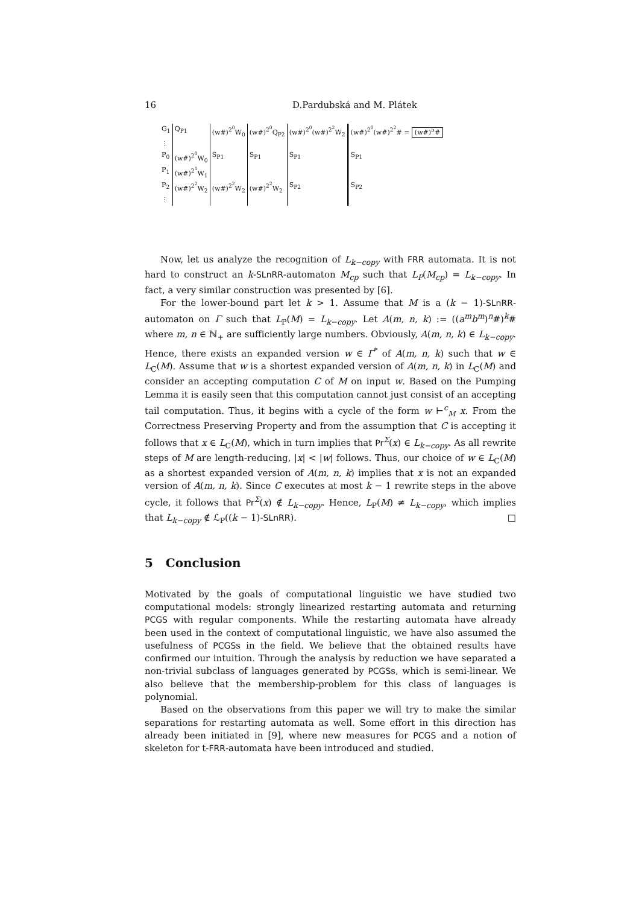16 D.Pardubská and M. Plátek
| G<sub>1</sub> | Q<sub>P1</sub> | (w#)<sup>2<sup>0</sup></sup>W<sub>0</sub> | (w#)<sup>2<sup>0</sup></sup>Q<sub>P2</sub> | (w#)<sup>2<sup>0</sup></sup>(w#)<sup>2<sup>2</sup></sup>W<sub>2</sub> | (w#)<sup>2<sup>0</sup></sup>(w#)<sup>2<sup>2</sup></sup># = (w#)<sup>5</sup># |
| ⋮ | | | | | |
| P<sub>0</sub> | (w#)<sup>2<sup>0</sup></sup>W<sub>0</sub> | S<sub>P1</sub> | S<sub>P1</sub> | S<sub>P1</sub> | S<sub>P1</sub> |
| P<sub>1</sub> | (w#)<sup>2<sup>1</sup></sup>W<sub>1</sub> | | | | |
| P<sub>2</sub> | (w#)<sup>2<sup>2</sup></sup>W<sub>2</sub> | (w#)<sup>2<sup>2</sup></sup>W<sub>2</sub> | (w#)<sup>2<sup>2</sup></sup>W<sub>2</sub> | S<sub>P2</sub> | S<sub>P2</sub> |
| ⋮ | | | | | |
Now, let us analyze the recognition of L<sub>k−copy</sub> with FRR automata. It is not hard to construct an k-SLnRR-automaton M<sub>cp</sub> such that L<sub>P</sub>(M<sub>cp</sub>) = L<sub>k−copy</sub>. In fact, a very similar construction was presented by [6].
For the lower-bound part let k > 1. Assume that M is a (k − 1)-SLnRR-automaton on Γ such that L<sub>P</sub>(M) = L<sub>k−copy</sub>. Let A(m, n, k) := ((a<sup>m</sup>b<sup>m</sup>)<sup>n</sup>#)<sup>k</sup># where m, n ∈ ℕ<sub>+</sub> are sufficiently large numbers. Obviously, A(m, n, k) ∈ L<sub>k−copy</sub>. Hence, there exists an expanded version w ∈ Γ<sup>*</sup> of A(m, n, k) such that w ∈ L<sub>C</sub>(M). Assume that w is a shortest expanded version of A(m, n, k) in L<sub>C</sub>(M) and consider an accepting computation C of M on input w. Based on the Pumping Lemma it is easily seen that this computation cannot just consist of an accepting tail computation. Thus, it begins with a cycle of the form w ⊢<sup>c</sup><sub>M</sub> x. From the Correctness Preserving Property and from the assumption that C is accepting it follows that x ∈ L<sub>C</sub>(M), which in turn implies that Pr<sup>Σ</sup>(x) ∈ L<sub>k−copy</sub>. As all rewrite steps of M are length-reducing, |x| < |w| follows. Thus, our choice of w ∈ L<sub>C</sub>(M) as a shortest expanded version of A(m, n, k) implies that x is not an expanded version of A(m, n, k). Since C executes at most k − 1 rewrite steps in the above cycle, it follows that Pr<sup>Σ</sup>(x) ∉ L<sub>k−copy</sub>. Hence, L<sub>P</sub>(M) ≠ L<sub>k−copy</sub>, which implies that L<sub>k−copy</sub> ∉ ℒ<sub>P</sub>((k − 1)-SLnRR). □
5 Conclusion
Motivated by the goals of computational linguistic we have studied two computational models: strongly linearized restarting automata and returning PCGS with regular components. While the restarting automata have already been used in the context of computational linguistic, we have also assumed the usefulness of PCGSs in the field. We believe that the obtained results have confirmed our intuition. Through the analysis by reduction we have separated a non-trivial subclass of languages generated by PCGSs, which is semi-linear. We also believe that the membership-problem for this class of languages is polynomial.
Based on the observations from this paper we will try to make the similar separations for restarting automata as well. Some effort in this direction has already been initiated in [9], where new measures for PCGS and a notion of skeleton for t-FRR-automata have been introduced and studied.